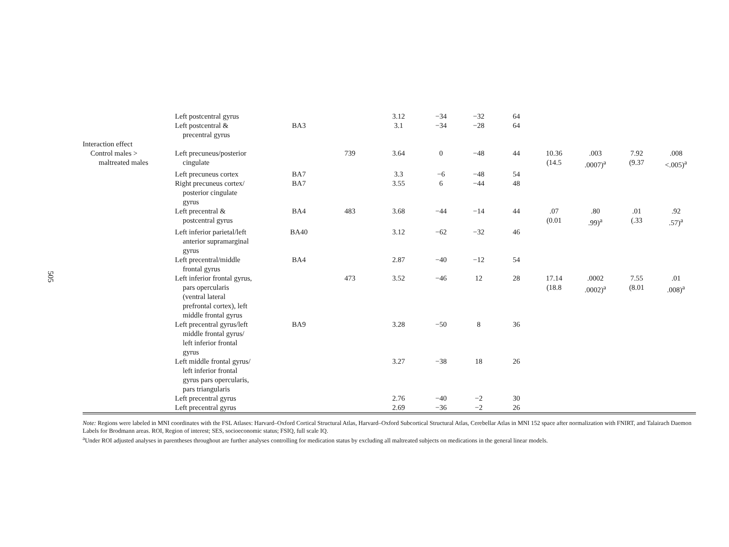505
| | Left postcentral gyrus | | | 3.12 | −34 | −32 | 64 | | | | |
| | Left postcentral & precentral gyrus | BA3 | | 3.1 | −34 | −28 | 64 | | | | |
| Interaction effect | | | | | | | | | | | |
| Control males > maltreated males | Left precuneus/posterior cingulate | | 739 | 3.64 | 0 | −48 | 44 | 10.36 (14.5 | .003 .0007)<sup>a</sup> | 7.92 (9.37 | .008 <.005)<sup>a</sup> |
| | Left precuneus cortex | BA7 | | 3.3 | −6 | −48 | 54 | | | | |
| | Right precuneus cortex/ posterior cingulate gyrus | BA7 | | 3.55 | 6 | −44 | 48 | | | | |
| | Left precentral & postcentral gyrus | BA4 | 483 | 3.68 | −44 | −14 | 44 | .07 (0.01 | .80 .99)<sup>a</sup> | .01 (.33 | .92 .57)<sup>a</sup> |
| | Left inferior parietal/left anterior supramarginal gyrus | BA40 | | 3.12 | −62 | −32 | 46 | | | | |
| | Left precentral/middle frontal gyrus | BA4 | | 2.87 | −40 | −12 | 54 | | | | |
| | Left inferior frontal gyrus, pars opercularis (ventral lateral prefrontal cortex), left middle frontal gyrus | | 473 | 3.52 | −46 | 12 | 28 | 17.14 (18.8 | .0002 .0002)<sup>a</sup> | 7.55 (8.01 | .01 .008)<sup>a</sup> |
| | Left precentral gyrus/left middle frontal gyrus/ left inferior frontal gyrus | BA9 | | 3.28 | −50 | 8 | 36 | | | | |
| | Left middle frontal gyrus/ left inferior frontal gyrus pars opercularis, pars triangularis | | | 3.27 | −38 | 18 | 26 | | | | |
| | Left precentral gyrus | | | 2.76 | −40 | −2 | 30 | | | | |
| | Left precentral gyrus | | | 2.69 | −36 | −2 | 26 | | | | |
Note: Regions were labeled in MNI coordinates with the FSL Atlases: Harvard–Oxford Cortical Structural Atlas, Harvard–Oxford Subcortical Structural Atlas, Cerebellar Atlas in MNI 152 space after normalization with FNIRT, and Talairach Daemon Labels for Brodmann areas. ROI, Region of interest; SES, socioeconomic status; FSIQ, full scale IQ.
<sup>a</sup> Under ROI adjusted analyses in parentheses throughout are further analyses controlling for medication status by excluding all maltreated subjects on medications in the general linear models.